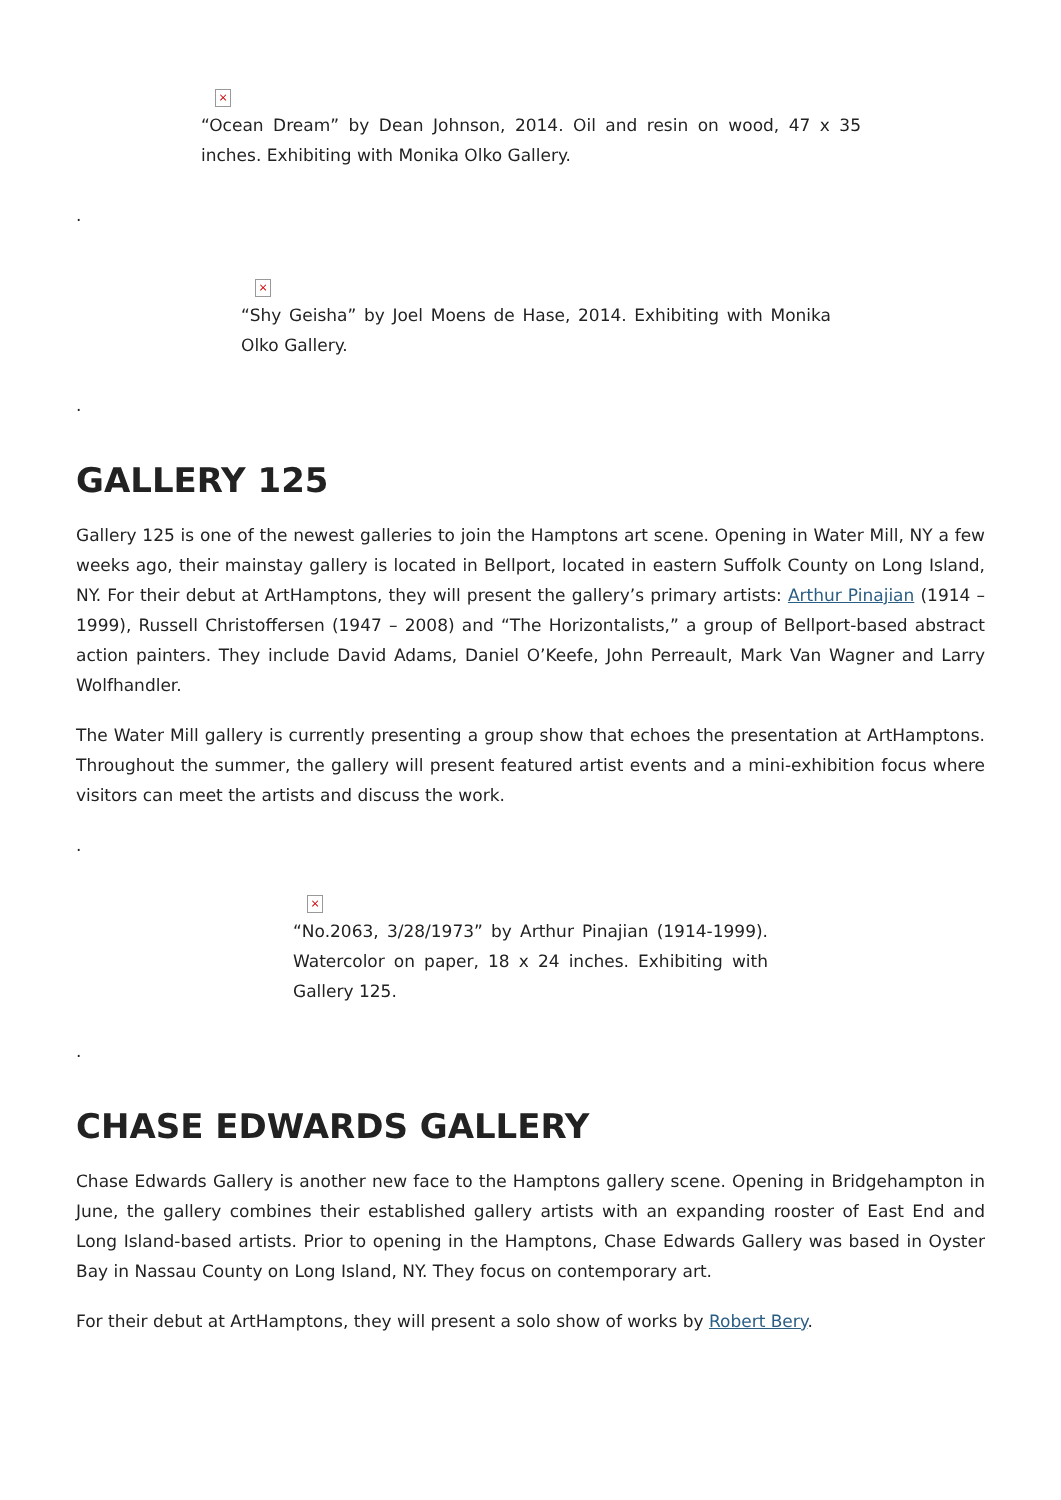×
“Ocean Dream” by Dean Johnson, 2014. Oil and resin on wood, 47 x 35 inches. Exhibiting with Monika Olko Gallery.
.
×
“Shy Geisha” by Joel Moens de Hase, 2014. Exhibiting with Monika Olko Gallery.
.
GALLERY 125
Gallery 125 is one of the newest galleries to join the Hamptons art scene. Opening in Water Mill, NY a few weeks ago, their mainstay gallery is located in Bellport, located in eastern Suffolk County on Long Island, NY. For their debut at ArtHamptons, they will present the gallery’s primary artists: Arthur Pinajian (1914 – 1999), Russell Christoffersen (1947 – 2008) and “The Horizontalists,” a group of Bellport-based abstract action painters. They include David Adams, Daniel O’Keefe, John Perreault, Mark Van Wagner and Larry Wolfhandler.
The Water Mill gallery is currently presenting a group show that echoes the presentation at ArtHamptons. Throughout the summer, the gallery will present featured artist events and a mini-exhibition focus where visitors can meet the artists and discuss the work.
.
×
“No.2063, 3/28/1973” by Arthur Pinajian (1914-1999). Watercolor on paper, 18 x 24 inches. Exhibiting with Gallery 125.
.
CHASE EDWARDS GALLERY
Chase Edwards Gallery is another new face to the Hamptons gallery scene. Opening in Bridgehampton in June, the gallery combines their established gallery artists with an expanding rooster of East End and Long Island-based artists. Prior to opening in the Hamptons, Chase Edwards Gallery was based in Oyster Bay in Nassau County on Long Island, NY. They focus on contemporary art.
For their debut at ArtHamptons, they will present a solo show of works by Robert Bery.